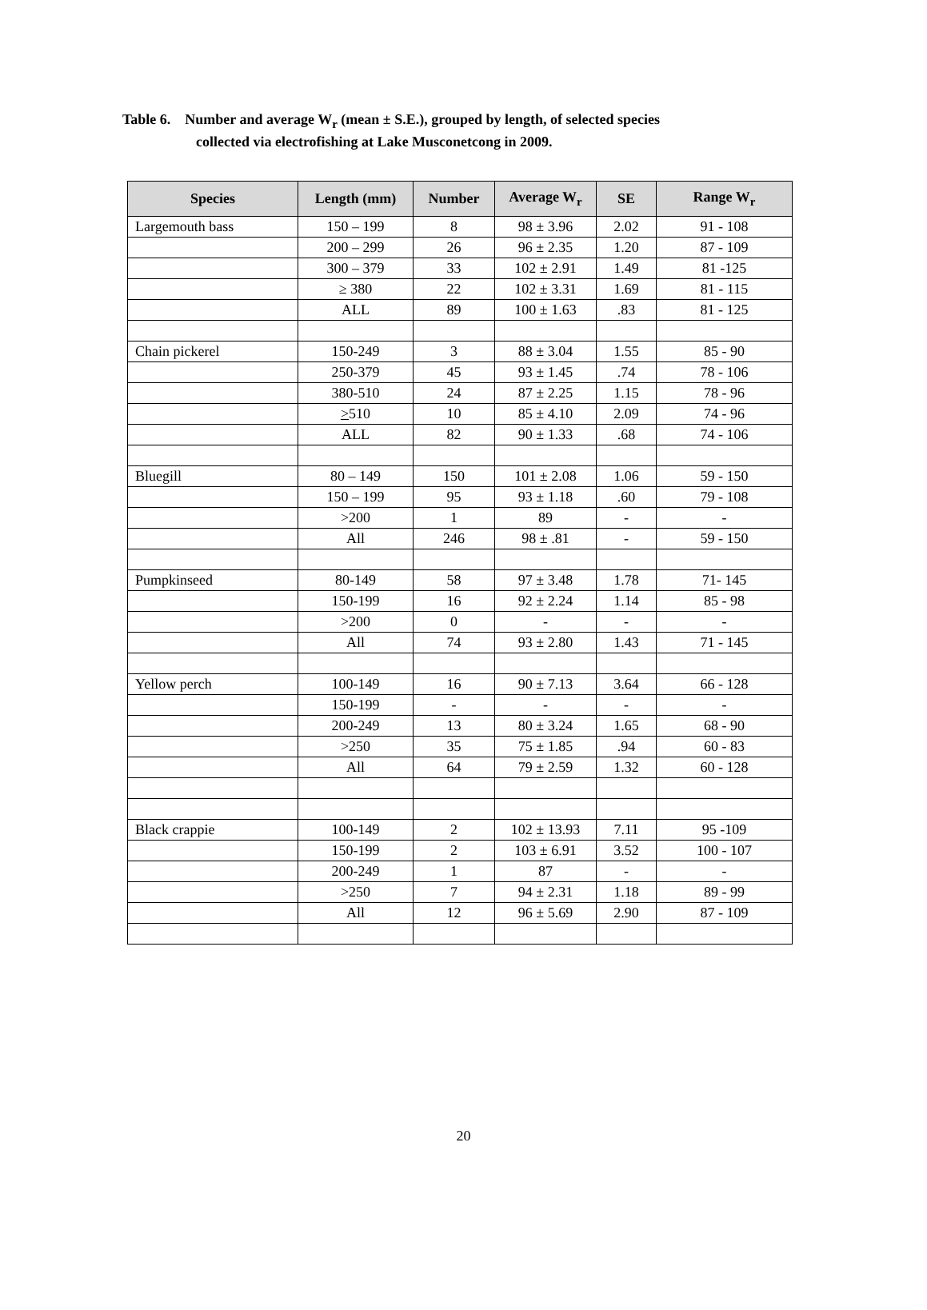Table 6. Number and average W<sub>r</sub> (mean ± S.E.), grouped by length, of selected species
collected via electrofishing at Lake Musconetcong in 2009.
| Species | Length (mm) | Number | Average W<sub>r</sub> | SE | Range W<sub>r</sub> |
| --- | --- | --- | --- | --- | --- |
| Largemouth bass | 150 – 199 | 8 | 98 ± 3.96 | 2.02 | 91 - 108 |
| | 200 – 299 | 26 | 96 ± 2.35 | 1.20 | 87 - 109 |
| | 300 – 379 | 33 | 102 ± 2.91 | 1.49 | 81 -125 |
| | ≥ 380 | 22 | 102 ± 3.31 | 1.69 | 81 - 115 |
| | ALL | 89 | 100 ± 1.63 | .83 | 81 - 125 |
| Chain pickerel | 150-249 | 3 | 88 ± 3.04 | 1.55 | 85 - 90 |
| | 250-379 | 45 | 93 ± 1.45 | .74 | 78 - 106 |
| | 380-510 | 24 | 87 ± 2.25 | 1.15 | 78 - 96 |
| | > 510 | 10 | 85 ± 4.10 | 2.09 | 74 - 96 |
| | ALL | 82 | 90 ± 1.33 | .68 | 74 - 106 |
| Bluegill | 80 – 149 | 150 | 101 ± 2.08 | 1.06 | 59 - 150 |
| | 150 – 199 | 95 | 93 ± 1.18 | .60 | 79 - 108 |
| | >200 | 1 | 89 | - | - |
| | All | 246 | 98 ± .81 | - | 59 - 150 |
| Pumpkinseed | 80-149 | 58 | 97 ± 3.48 | 1.78 | 71- 145 |
| | 150-199 | 16 | 92 ± 2.24 | 1.14 | 85 - 98 |
| | >200 | 0 | - | - | - |
| | All | 74 | 93 ± 2.80 | 1.43 | 71 - 145 |
| Yellow perch | 100-149 | 16 | 90 ± 7.13 | 3.64 | 66 - 128 |
| | 150-199 | - | - | - | - |
| | 200-249 | 13 | 80 ± 3.24 | 1.65 | 68 - 90 |
| | >250 | 35 | 75 ± 1.85 | .94 | 60 - 83 |
| | All | 64 | 79 ± 2.59 | 1.32 | 60 - 128 |
| Black crappie | 100-149 | 2 | 102 ± 13.93 | 7.11 | 95 -109 |
| | 150-199 | 2 | 103 ± 6.91 | 3.52 | 100 - 107 |
| | 200-249 | 1 | 87 | - | - |
| | >250 | 7 | 94 ± 2.31 | 1.18 | 89 - 99 |
| | All | 12 | 96 ± 5.69 | 2.90 | 87 - 109 |
20